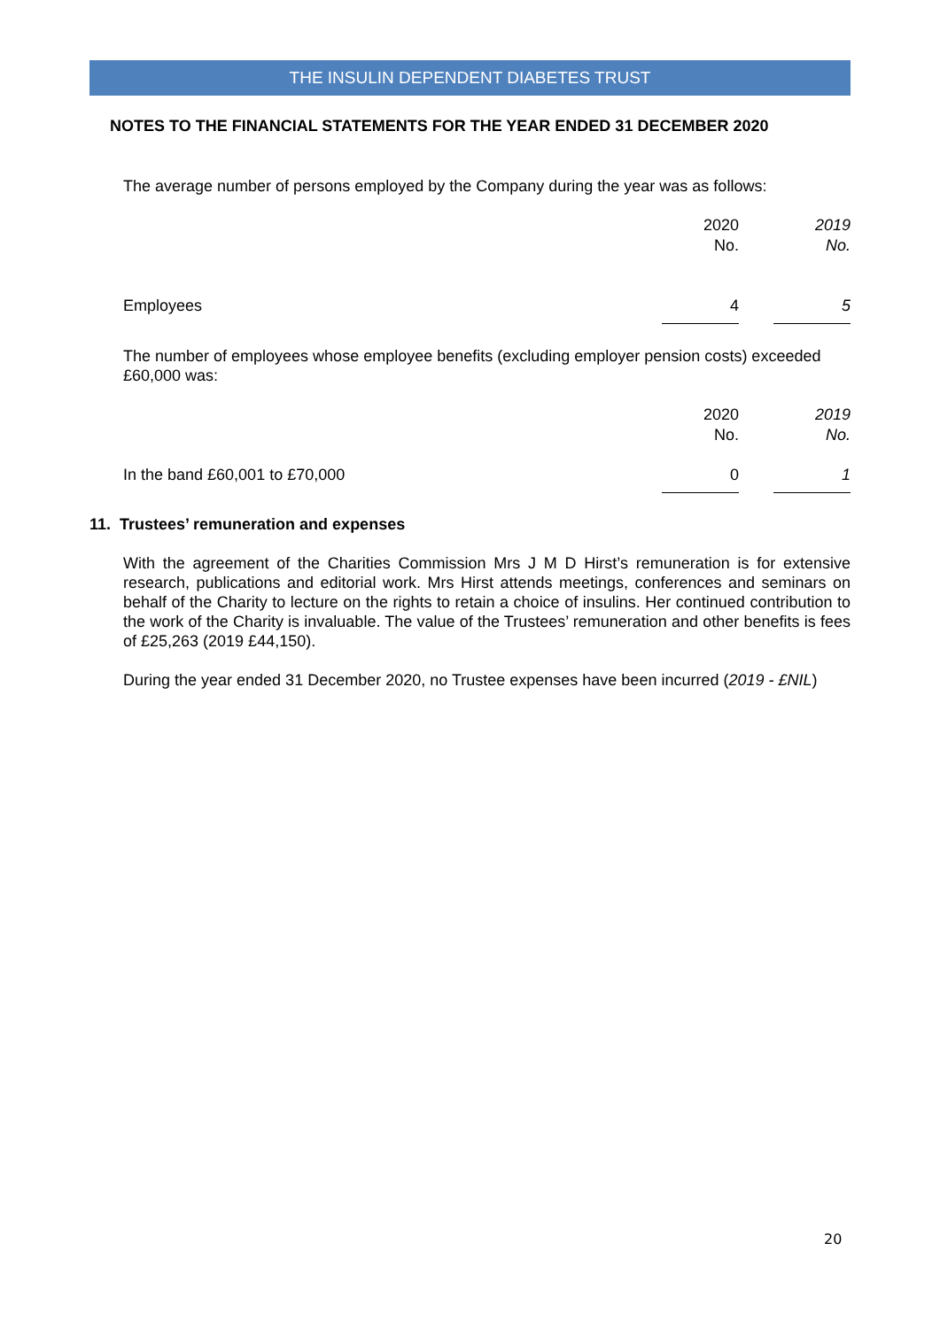THE INSULIN DEPENDENT DIABETES TRUST
NOTES TO THE FINANCIAL STATEMENTS FOR THE YEAR ENDED 31 DECEMBER 2020
The average number of persons employed by the Company during the year was as follows:
| | 2020 No. | | 2019 No. |
| Employees | 4 | | 5 |
The number of employees whose employee benefits (excluding employer pension costs) exceeded £60,000 was:
| | 2020 No. | | 2019 No. |
| In the band £60,001 to £70,000 | 0 | | 1 |
11. Trustees’ remuneration and expenses
With the agreement of the Charities Commission Mrs J M D Hirst’s remuneration is for extensive research, publications and editorial work. Mrs Hirst attends meetings, conferences and seminars on behalf of the Charity to lecture on the rights to retain a choice of insulins. Her continued contribution to the work of the Charity is invaluable. The value of the Trustees’ remuneration and other benefits is fees of £25,263 (2019 £44,150).
During the year ended 31 December 2020, no Trustee expenses have been incurred (2019 - £NIL)
20